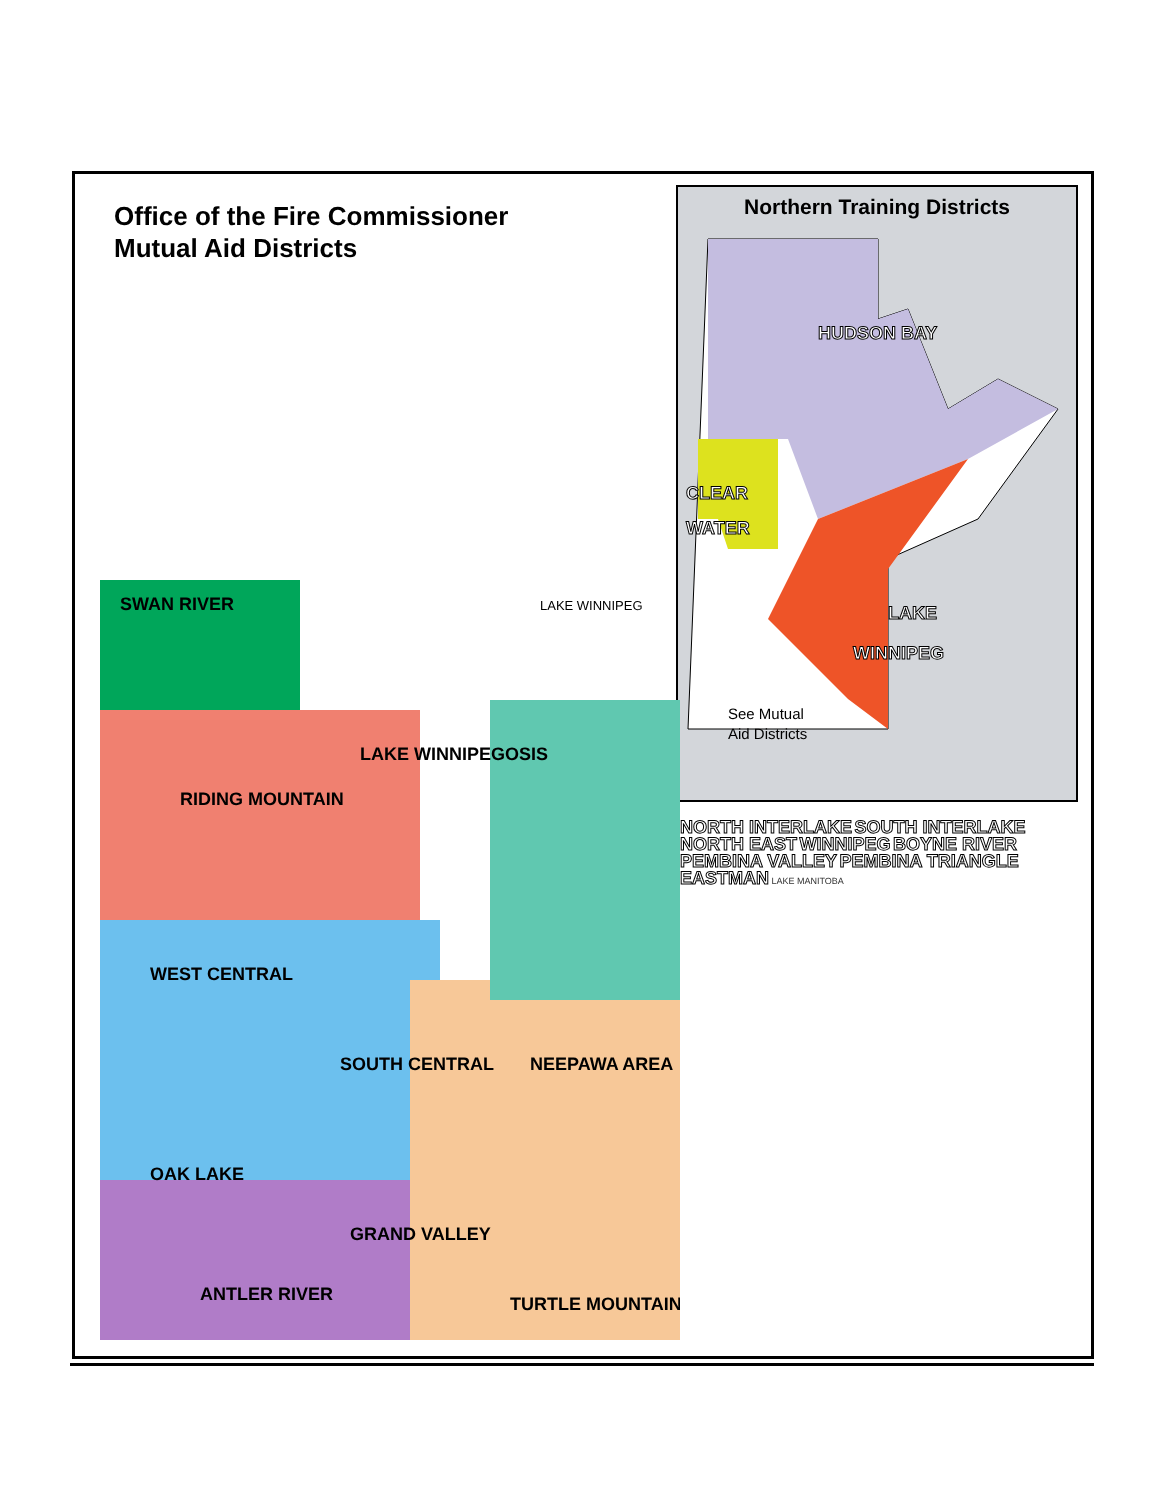Office of the Fire Commissioner
Mutual Aid Districts
Northern Training Districts
HUDSON BAY
CLEAR
WATER
LAKE
WINNIPEG
See Mutual
Aid Districts
SWAN RIVER
RIDING MOUNTAIN
LAKE WINNIPEGOSIS
WEST CENTRAL
SOUTH CENTRAL
NEEPAWA AREA
OAK LAKE
GRAND VALLEY
ANTLER RIVER
TURTLE MOUNTAIN
LAKE WINNIPEG
NORTH INTERLAKE SOUTH INTERLAKE NORTH EAST WINNIPEG BOYNE RIVER PEMBINA VALLEY PEMBINA TRIANGLE EASTMAN LAKE MANITOBA